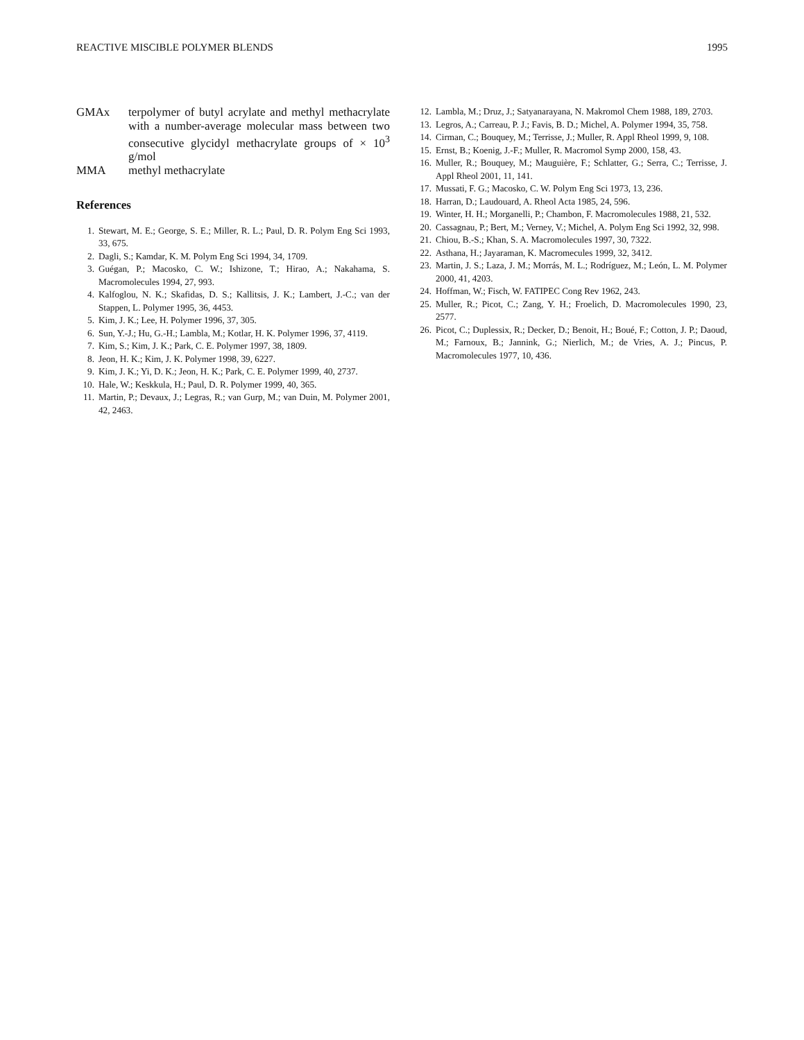REACTIVE MISCIBLE POLYMER BLENDS 1995
GMAx terpolymer of butyl acrylate and methyl methacrylate with a number-average molecular mass between two consecutive glycidyl methacrylate groups of × 10<sup>3</sup> g/mol
MMA methyl methacrylate
References
1. Stewart, M. E.; George, S. E.; Miller, R. L.; Paul, D. R. Polym Eng Sci 1993, 33, 675.
2. Dagli, S.; Kamdar, K. M. Polym Eng Sci 1994, 34, 1709.
3. Guégan, P.; Macosko, C. W.; Ishizone, T.; Hirao, A.; Nakahama, S. Macromolecules 1994, 27, 993.
4. Kalfoglou, N. K.; Skafidas, D. S.; Kallitsis, J. K.; Lambert, J.-C.; van der Stappen, L. Polymer 1995, 36, 4453.
5. Kim, J. K.; Lee, H. Polymer 1996, 37, 305.
6. Sun, Y.-J.; Hu, G.-H.; Lambla, M.; Kotlar, H. K. Polymer 1996, 37, 4119.
7. Kim, S.; Kim, J. K.; Park, C. E. Polymer 1997, 38, 1809.
8. Jeon, H. K.; Kim, J. K. Polymer 1998, 39, 6227.
9. Kim, J. K.; Yi, D. K.; Jeon, H. K.; Park, C. E. Polymer 1999, 40, 2737.
10. Hale, W.; Keskkula, H.; Paul, D. R. Polymer 1999, 40, 365.
11. Martin, P.; Devaux, J.; Legras, R.; van Gurp, M.; van Duin, M. Polymer 2001, 42, 2463.
12. Lambla, M.; Druz, J.; Satyanarayana, N. Makromol Chem 1988, 189, 2703.
13. Legros, A.; Carreau, P. J.; Favis, B. D.; Michel, A. Polymer 1994, 35, 758.
14. Cirman, C.; Bouquey, M.; Terrisse, J.; Muller, R. Appl Rheol 1999, 9, 108.
15. Ernst, B.; Koenig, J.-F.; Muller, R. Macromol Symp 2000, 158, 43.
16. Muller, R.; Bouquey, M.; Mauguière, F.; Schlatter, G.; Serra, C.; Terrisse, J. Appl Rheol 2001, 11, 141.
17. Mussati, F. G.; Macosko, C. W. Polym Eng Sci 1973, 13, 236.
18. Harran, D.; Laudouard, A. Rheol Acta 1985, 24, 596.
19. Winter, H. H.; Morganelli, P.; Chambon, F. Macromolecules 1988, 21, 532.
20. Cassagnau, P.; Bert, M.; Verney, V.; Michel, A. Polym Eng Sci 1992, 32, 998.
21. Chiou, B.-S.; Khan, S. A. Macromolecules 1997, 30, 7322.
22. Asthana, H.; Jayaraman, K. Macromecules 1999, 32, 3412.
23. Martin, J. S.; Laza, J. M.; Morrás, M. L.; Rodríguez, M.; León, L. M. Polymer 2000, 41, 4203.
24. Hoffman, W.; Fisch, W. FATIPEC Cong Rev 1962, 243.
25. Muller, R.; Picot, C.; Zang, Y. H.; Froelich, D. Macromolecules 1990, 23, 2577.
26. Picot, C.; Duplessix, R.; Decker, D.; Benoit, H.; Boué, F.; Cotton, J. P.; Daoud, M.; Farnoux, B.; Jannink, G.; Nierlich, M.; de Vries, A. J.; Pincus, P. Macromolecules 1977, 10, 436.